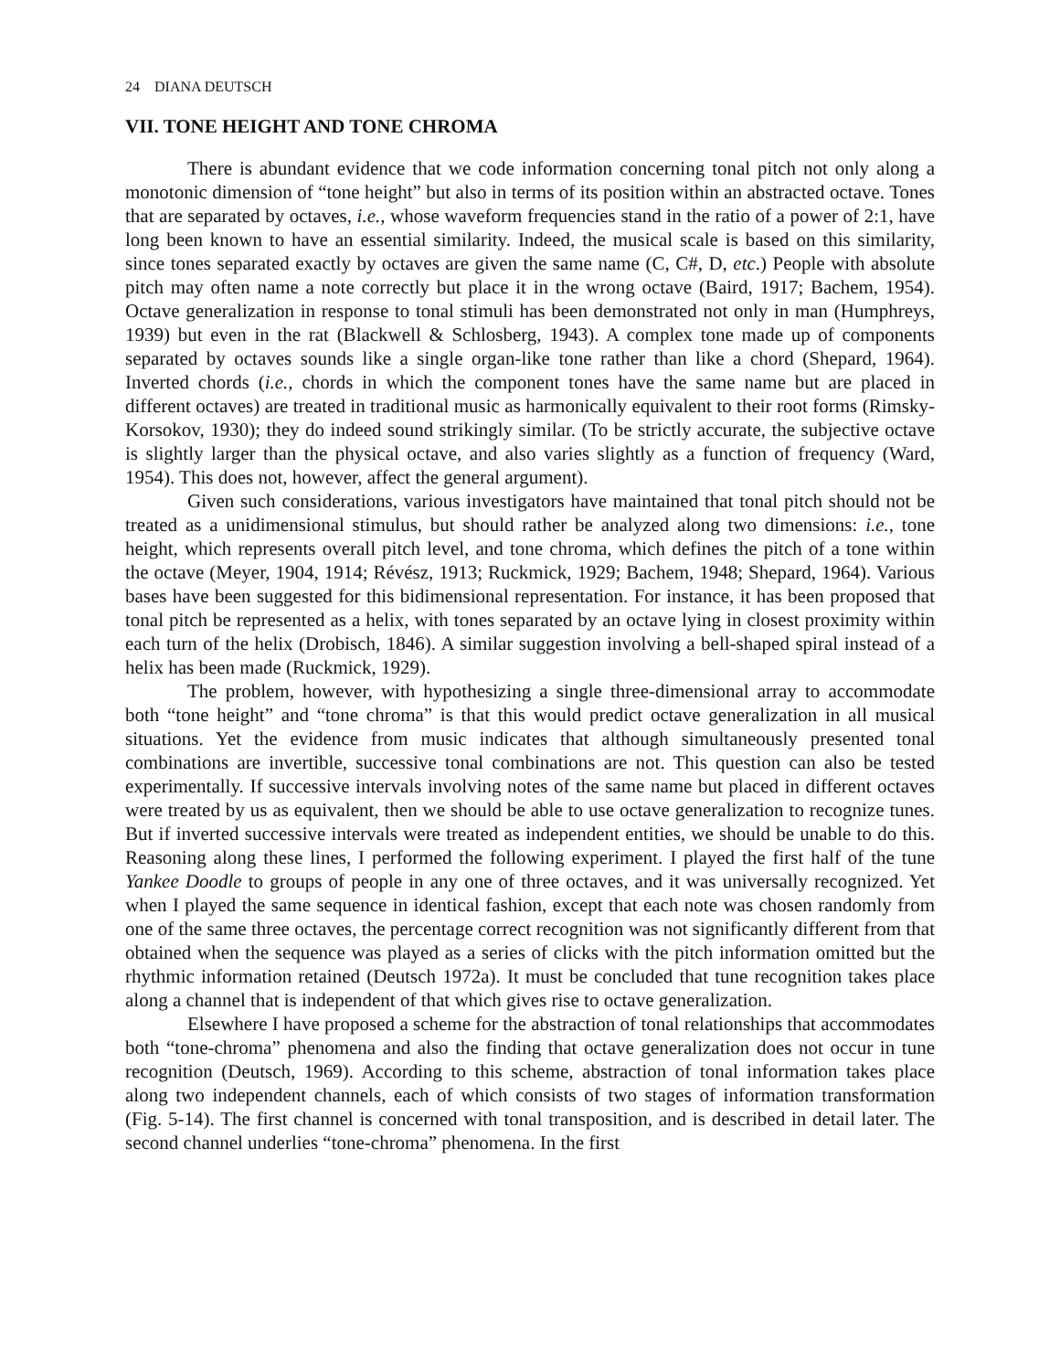24 DIANA DEUTSCH
VII. TONE HEIGHT AND TONE CHROMA
There is abundant evidence that we code information concerning tonal pitch not only along a monotonic dimension of “tone height” but also in terms of its position within an abstracted octave. Tones that are separated by octaves, i.e., whose waveform frequencies stand in the ratio of a power of 2:1, have long been known to have an essential similarity. Indeed, the musical scale is based on this similarity, since tones separated exactly by octaves are given the same name (C, C#, D, etc.) People with absolute pitch may often name a note correctly but place it in the wrong octave (Baird, 1917; Bachem, 1954). Octave generalization in response to tonal stimuli has been demonstrated not only in man (Humphreys, 1939) but even in the rat (Blackwell & Schlosberg, 1943). A complex tone made up of components separated by octaves sounds like a single organ-like tone rather than like a chord (Shepard, 1964). Inverted chords (i.e., chords in which the component tones have the same name but are placed in different octaves) are treated in traditional music as harmonically equivalent to their root forms (Rimsky-Korsokov, 1930); they do indeed sound strikingly similar. (To be strictly accurate, the subjective octave is slightly larger than the physical octave, and also varies slightly as a function of frequency (Ward, 1954). This does not, however, affect the general argument).
Given such considerations, various investigators have maintained that tonal pitch should not be treated as a unidimensional stimulus, but should rather be analyzed along two dimensions: i.e., tone height, which represents overall pitch level, and tone chroma, which defines the pitch of a tone within the octave (Meyer, 1904, 1914; Révész, 1913; Ruckmick, 1929; Bachem, 1948; Shepard, 1964). Various bases have been suggested for this bidimensional representation. For instance, it has been proposed that tonal pitch be represented as a helix, with tones separated by an octave lying in closest proximity within each turn of the helix (Drobisch, 1846). A similar suggestion involving a bell-shaped spiral instead of a helix has been made (Ruckmick, 1929).
The problem, however, with hypothesizing a single three-dimensional array to accommodate both “tone height” and “tone chroma” is that this would predict octave generalization in all musical situations. Yet the evidence from music indicates that although simultaneously presented tonal combinations are invertible, successive tonal combinations are not. This question can also be tested experimentally. If successive intervals involving notes of the same name but placed in different octaves were treated by us as equivalent, then we should be able to use octave generalization to recognize tunes. But if inverted successive intervals were treated as independent entities, we should be unable to do this. Reasoning along these lines, I performed the following experiment. I played the first half of the tune Yankee Doodle to groups of people in any one of three octaves, and it was universally recognized. Yet when I played the same sequence in identical fashion, except that each note was chosen randomly from one of the same three octaves, the percentage correct recognition was not significantly different from that obtained when the sequence was played as a series of clicks with the pitch information omitted but the rhythmic information retained (Deutsch 1972a). It must be concluded that tune recognition takes place along a channel that is independent of that which gives rise to octave generalization.
Elsewhere I have proposed a scheme for the abstraction of tonal relationships that accommodates both “tone-chroma” phenomena and also the finding that octave generalization does not occur in tune recognition (Deutsch, 1969). According to this scheme, abstraction of tonal information takes place along two independent channels, each of which consists of two stages of information transformation (Fig. 5-14). The first channel is concerned with tonal transposition, and is described in detail later. The second channel underlies “tone-chroma” phenomena. In the first